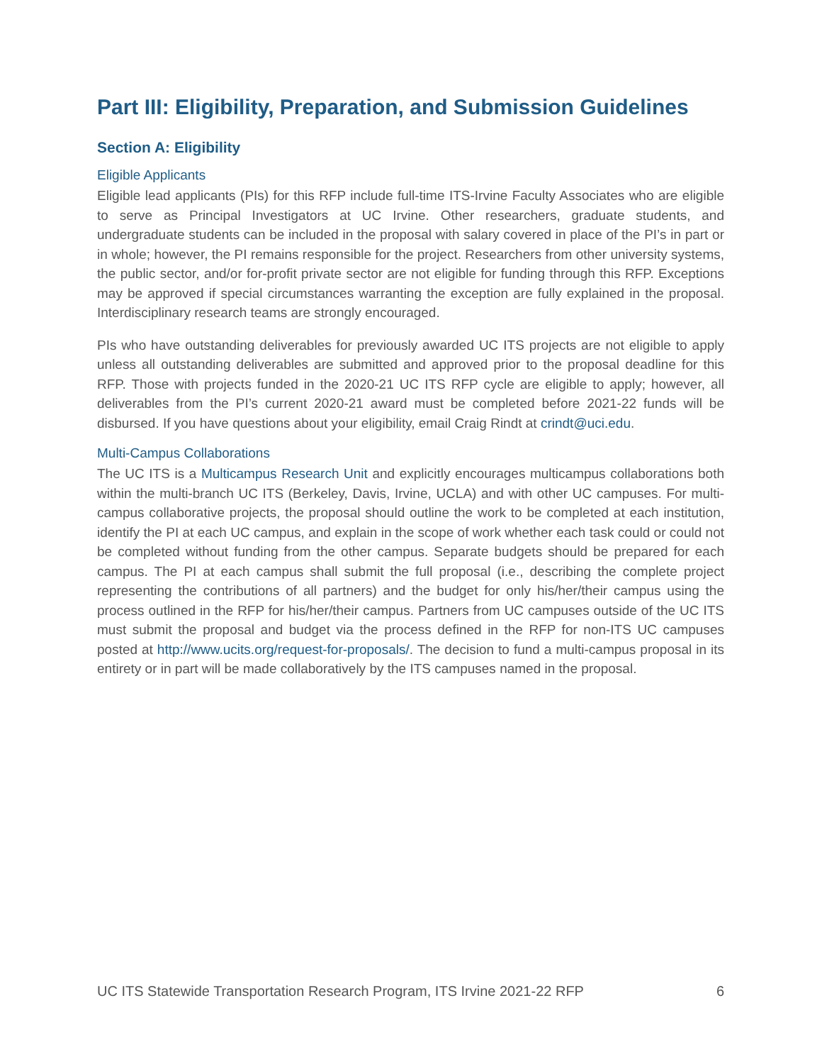Part III: Eligibility, Preparation, and Submission Guidelines
Section A: Eligibility
Eligible Applicants
Eligible lead applicants (PIs) for this RFP include full-time ITS-Irvine Faculty Associates who are eligible to serve as Principal Investigators at UC Irvine. Other researchers, graduate students, and undergraduate students can be included in the proposal with salary covered in place of the PI’s in part or in whole; however, the PI remains responsible for the project. Researchers from other university systems, the public sector, and/or for-profit private sector are not eligible for funding through this RFP. Exceptions may be approved if special circumstances warranting the exception are fully explained in the proposal. Interdisciplinary research teams are strongly encouraged.
PIs who have outstanding deliverables for previously awarded UC ITS projects are not eligible to apply unless all outstanding deliverables are submitted and approved prior to the proposal deadline for this RFP. Those with projects funded in the 2020-21 UC ITS RFP cycle are eligible to apply; however, all deliverables from the PI’s current 2020-21 award must be completed before 2021-22 funds will be disbursed. If you have questions about your eligibility, email Craig Rindt at crindt@uci.edu.
Multi-Campus Collaborations
The UC ITS is a Multicampus Research Unit and explicitly encourages multicampus collaborations both within the multi-branch UC ITS (Berkeley, Davis, Irvine, UCLA) and with other UC campuses. For multi-campus collaborative projects, the proposal should outline the work to be completed at each institution, identify the PI at each UC campus, and explain in the scope of work whether each task could or could not be completed without funding from the other campus. Separate budgets should be prepared for each campus. The PI at each campus shall submit the full proposal (i.e., describing the complete project representing the contributions of all partners) and the budget for only his/her/their campus using the process outlined in the RFP for his/her/their campus. Partners from UC campuses outside of the UC ITS must submit the proposal and budget via the process defined in the RFP for non-ITS UC campuses posted at http://www.ucits.org/request-for-proposals/. The decision to fund a multi-campus proposal in its entirety or in part will be made collaboratively by the ITS campuses named in the proposal.
UC ITS Statewide Transportation Research Program, ITS Irvine 2021-22 RFP 6